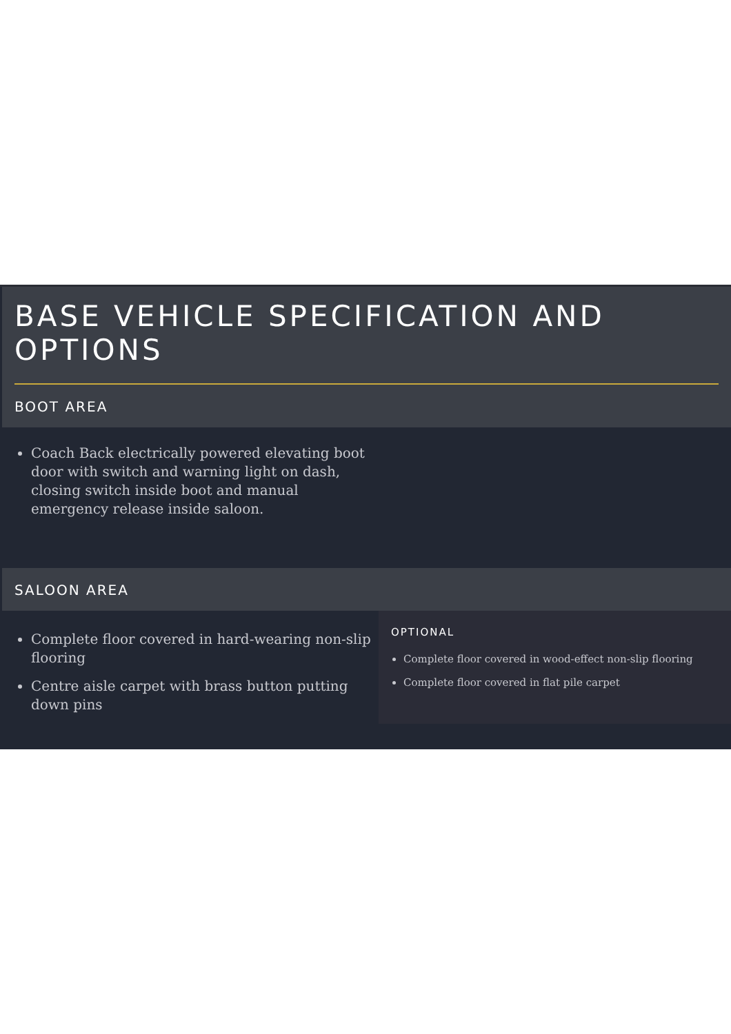BASE VEHICLE SPECIFICATION AND OPTIONS
BOOT AREA
Coach Back electrically powered elevating boot door with switch and warning light on dash, closing switch inside boot and manual emergency release inside saloon.
SALOON AREA
Complete floor covered in hard-wearing non-slip flooring
Centre aisle carpet with brass button putting down pins
OPTIONAL
Complete floor covered in wood-effect non-slip flooring
Complete floor covered in flat pile carpet